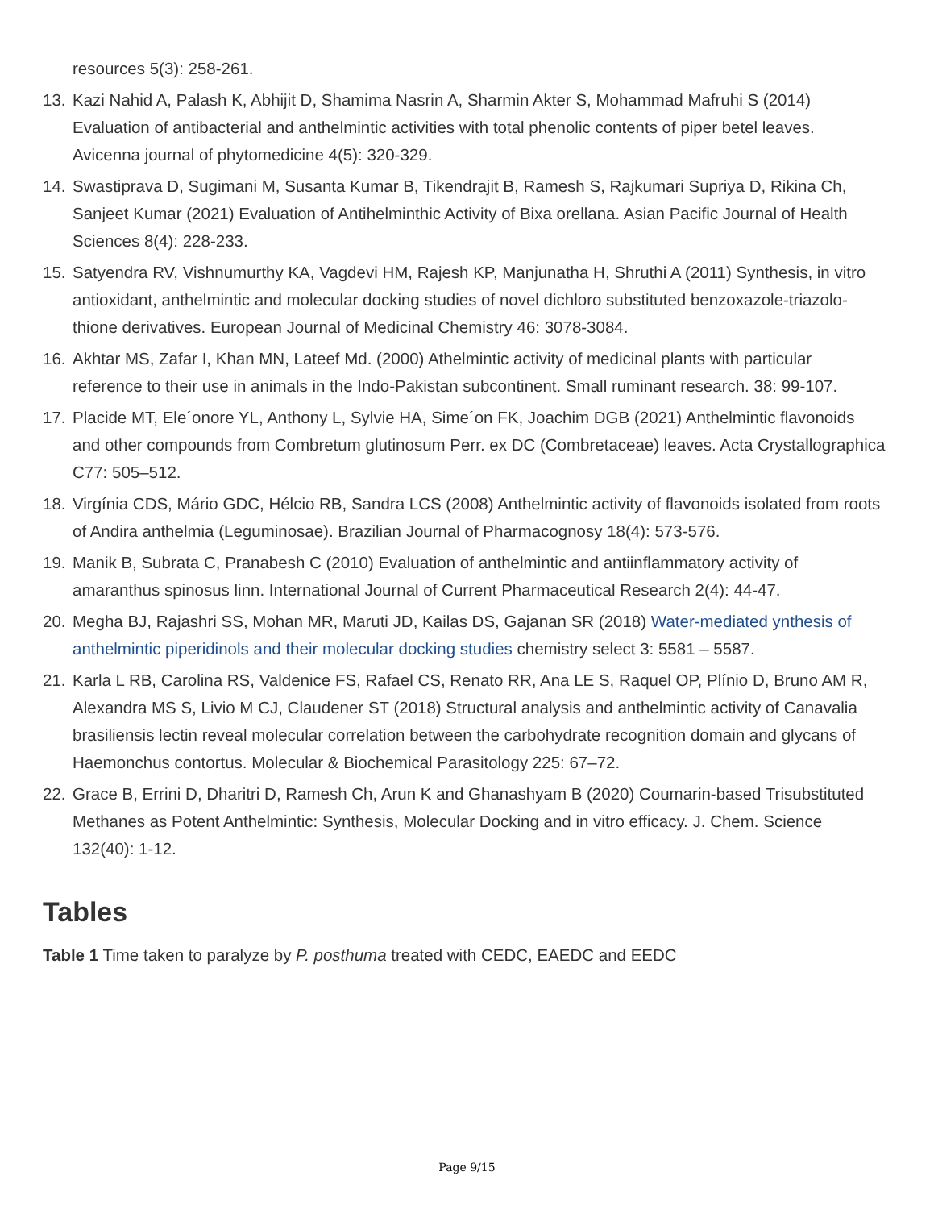resources 5(3): 258-261.
13. Kazi Nahid A, Palash K, Abhijit D, Shamima Nasrin A, Sharmin Akter S, Mohammad Mafruhi S (2014) Evaluation of antibacterial and anthelmintic activities with total phenolic contents of piper betel leaves. Avicenna journal of phytomedicine 4(5): 320-329.
14. Swastiprava D, Sugimani M, Susanta Kumar B, Tikendrajit B, Ramesh S, Rajkumari Supriya D, Rikina Ch, Sanjeet Kumar (2021) Evaluation of Antihelminthic Activity of Bixa orellana. Asian Pacific Journal of Health Sciences 8(4): 228-233.
15. Satyendra RV, Vishnumurthy KA, Vagdevi HM, Rajesh KP, Manjunatha H, Shruthi A (2011) Synthesis, in vitro antioxidant, anthelmintic and molecular docking studies of novel dichloro substituted benzoxazole-triazolo-thione derivatives. European Journal of Medicinal Chemistry 46: 3078-3084.
16. Akhtar MS, Zafar I, Khan MN, Lateef Md. (2000) Athelmintic activity of medicinal plants with particular reference to their use in animals in the Indo-Pakistan subcontinent. Small ruminant research. 38: 99-107.
17. Placide MT, Ele´onore YL, Anthony L, Sylvie HA, Sime´on FK, Joachim DGB (2021) Anthelmintic flavonoids and other compounds from Combretum glutinosum Perr. ex DC (Combretaceae) leaves. Acta Crystallographica C77: 505–512.
18. Virgínia CDS, Mário GDC, Hélcio RB, Sandra LCS (2008) Anthelmintic activity of flavonoids isolated from roots of Andira anthelmia (Leguminosae). Brazilian Journal of Pharmacognosy 18(4): 573-576.
19. Manik B, Subrata C, Pranabesh C (2010) Evaluation of anthelmintic and antiinflammatory activity of amaranthus spinosus linn. International Journal of Current Pharmaceutical Research 2(4): 44-47.
20. Megha BJ, Rajashri SS, Mohan MR, Maruti JD, Kailas DS, Gajanan SR (2018) Water-mediated ynthesis of anthelmintic piperidinols and their molecular docking studies chemistry select 3: 5581 – 5587.
21. Karla L RB, Carolina RS, Valdenice FS, Rafael CS, Renato RR, Ana LE S, Raquel OP, Plínio D, Bruno AM R, Alexandra MS S, Livio M CJ, Claudener ST (2018) Structural analysis and anthelmintic activity of Canavalia brasiliensis lectin reveal molecular correlation between the carbohydrate recognition domain and glycans of Haemonchus contortus. Molecular & Biochemical Parasitology 225: 67–72.
22. Grace B, Errini D, Dharitri D, Ramesh Ch, Arun K and Ghanashyam B (2020) Coumarin-based Trisubstituted Methanes as Potent Anthelmintic: Synthesis, Molecular Docking and in vitro efficacy. J. Chem. Science 132(40): 1-12.
Tables
Table 1 Time taken to paralyze by P. posthuma treated with CEDC, EAEDC and EEDC
Page 9/15